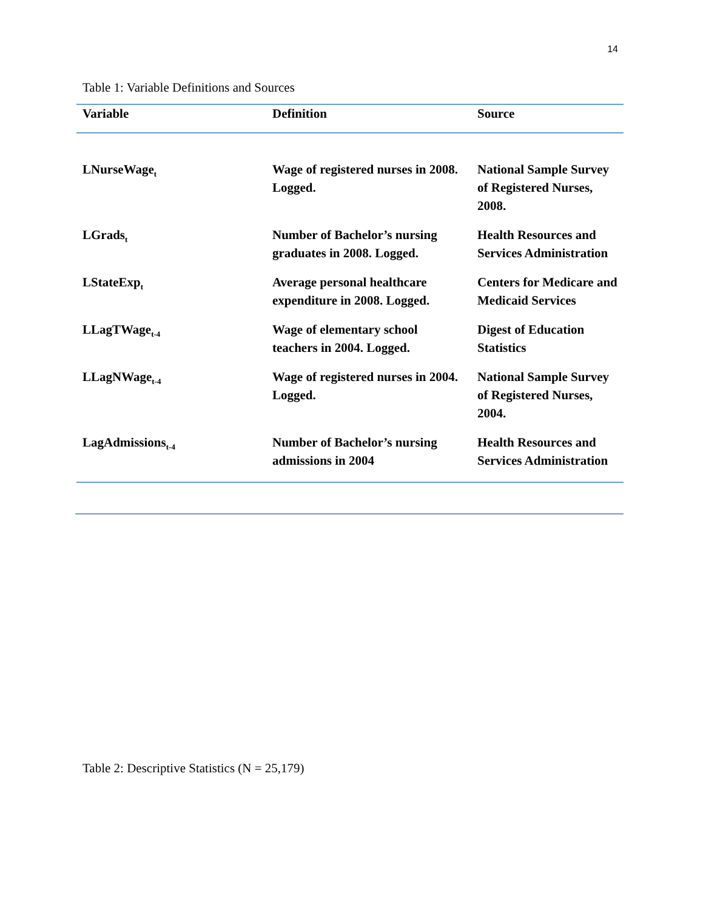14
Table 1: Variable Definitions and Sources
| Variable | Definition | Source |
| --- | --- | --- |
| LNurseWage<sub>t</sub> | Wage of registered nurses in 2008. Logged. | National Sample Survey of Registered Nurses, 2008. |
| LGrads<sub>t</sub> | Number of Bachelor’s nursing graduates in 2008. Logged. | Health Resources and Services Administration |
| LStateExp<sub>t</sub> | Average personal healthcare expenditure in 2008. Logged. | Centers for Medicare and Medicaid Services |
| LLagTWage<sub>t-4</sub> | Wage of elementary school teachers in 2004. Logged. | Digest of Education Statistics |
| LLagNWage<sub>t-4</sub> | Wage of registered nurses in 2004. Logged. | National Sample Survey of Registered Nurses, 2004. |
| LagAdmissions<sub>t-4</sub> | Number of Bachelor’s nursing admissions in 2004 | Health Resources and Services Administration |
Table 2: Descriptive Statistics (N = 25,179)